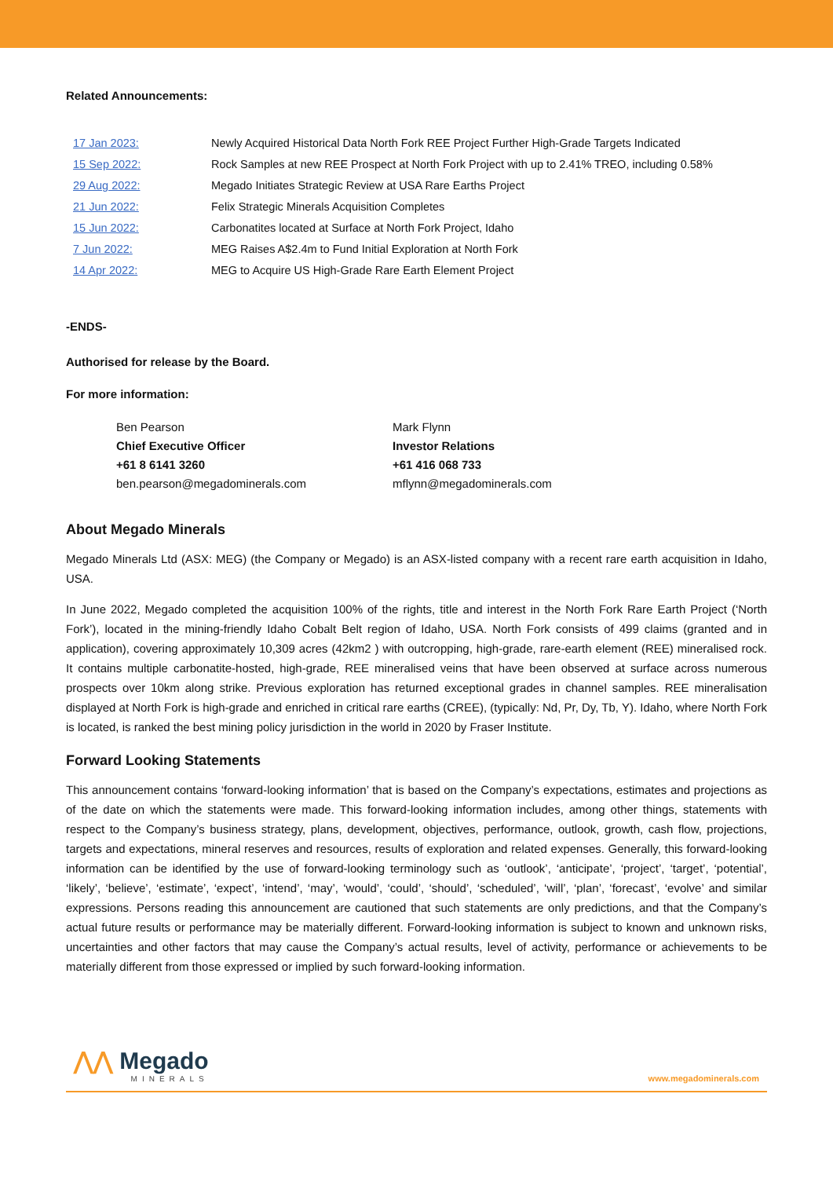Related Announcements:
| 17 Jan 2023: | Newly Acquired Historical Data North Fork REE Project Further High-Grade Targets Indicated |
| 15 Sep 2022: | Rock Samples at new REE Prospect at North Fork Project with up to 2.41% TREO, including 0.58% |
| 29 Aug 2022: | Megado Initiates Strategic Review at USA Rare Earths Project |
| 21 Jun 2022: | Felix Strategic Minerals Acquisition Completes |
| 15 Jun 2022: | Carbonatites located at Surface at North Fork Project, Idaho |
| 7 Jun 2022: | MEG Raises A$2.4m to Fund Initial Exploration at North Fork |
| 14 Apr 2022: | MEG to Acquire US High-Grade Rare Earth Element Project |
-ENDS-
Authorised for release by the Board.
For more information:
Ben Pearson
Chief Executive Officer
+61 8 6141 3260
ben.pearson@megadominerals.com
Mark Flynn
Investor Relations
+61 416 068 733
mflynn@megadominerals.com
About Megado Minerals
Megado Minerals Ltd (ASX: MEG) (the Company or Megado) is an ASX-listed company with a recent rare earth acquisition in Idaho, USA.
In June 2022, Megado completed the acquisition 100% of the rights, title and interest in the North Fork Rare Earth Project (‘North Fork’), located in the mining-friendly Idaho Cobalt Belt region of Idaho, USA. North Fork consists of 499 claims (granted and in application), covering approximately 10,309 acres (42km2 ) with outcropping, high-grade, rare-earth element (REE) mineralised rock. It contains multiple carbonatite-hosted, high-grade, REE mineralised veins that have been observed at surface across numerous prospects over 10km along strike. Previous exploration has returned exceptional grades in channel samples. REE mineralisation displayed at North Fork is high-grade and enriched in critical rare earths (CREE), (typically: Nd, Pr, Dy, Tb, Y). Idaho, where North Fork is located, is ranked the best mining policy jurisdiction in the world in 2020 by Fraser Institute.
Forward Looking Statements
This announcement contains ‘forward-looking information’ that is based on the Company’s expectations, estimates and projections as of the date on which the statements were made. This forward-looking information includes, among other things, statements with respect to the Company’s business strategy, plans, development, objectives, performance, outlook, growth, cash flow, projections, targets and expectations, mineral reserves and resources, results of exploration and related expenses. Generally, this forward-looking information can be identified by the use of forward-looking terminology such as ‘outlook’, ‘anticipate’, ‘project’, ‘target’, ‘potential’, ‘likely’, ‘believe’, ‘estimate’, ‘expect’, ‘intend’, ‘may’, ‘would’, ‘could’, ‘should’, ‘scheduled’, ‘will’, ‘plan’, ‘forecast’, ‘evolve’ and similar expressions. Persons reading this announcement are cautioned that such statements are only predictions, and that the Company’s actual future results or performance may be materially different. Forward-looking information is subject to known and unknown risks, uncertainties and other factors that may cause the Company’s actual results, level of activity, performance or achievements to be materially different from those expressed or implied by such forward-looking information.
⋀⋀ Megado
MINERALS
www.megadominerals.com